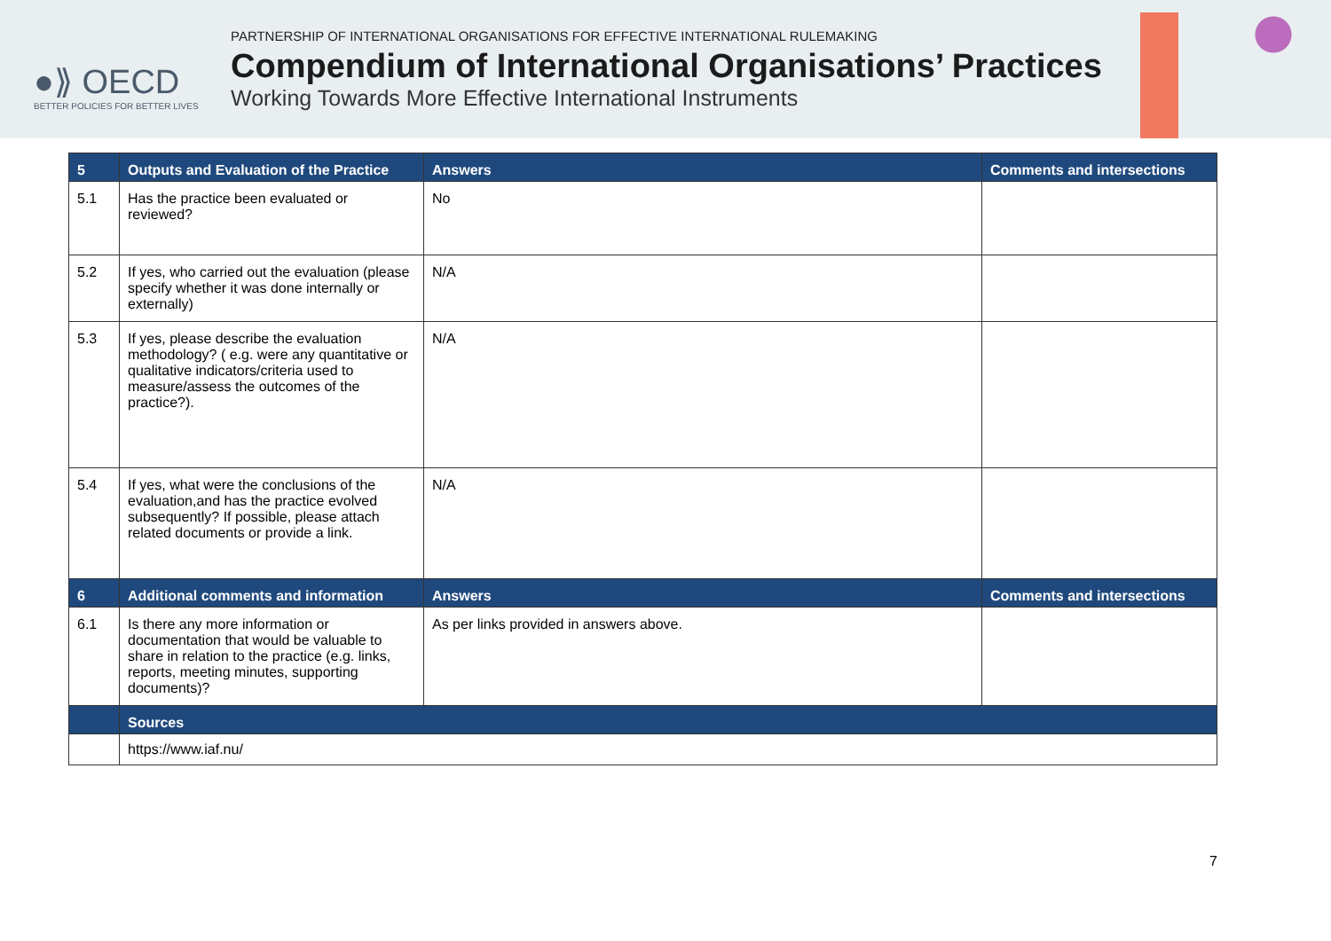●⟫ OECD
BETTER POLICIES FOR BETTER LIVES
PARTNERSHIP OF INTERNATIONAL ORGANISATIONS FOR EFFECTIVE INTERNATIONAL RULEMAKING
Compendium of International Organisations’ Practices
Working Towards More Effective International Instruments
| 5 | Outputs and Evaluation of the Practice | Answers | Comments and intersections |
| --- | --- | --- | --- |
| 5.1 | Has the practice been evaluated or reviewed? | No | |
| 5.2 | If yes, who carried out the evaluation (please specify whether it was done internally or externally) | N/A | |
| 5.3 | If yes, please describe the evaluation methodology? ( e.g. were any quantitative or qualitative indicators/criteria used to measure/assess the outcomes of the practice?). | N/A | |
| 5.4 | If yes, what were the conclusions of the evaluation,and has the practice evolved subsequently? If possible, please attach related documents or provide a link. | N/A | |
| 6 | Additional comments and information | Answers | Comments and intersections |
| 6.1 | Is there any more information or documentation that would be valuable to share in relation to the practice (e.g. links, reports, meeting minutes, supporting documents)? | As per links provided in answers above. | |
| | Sources | | |
| | https://www.iaf.nu/ | | |
7